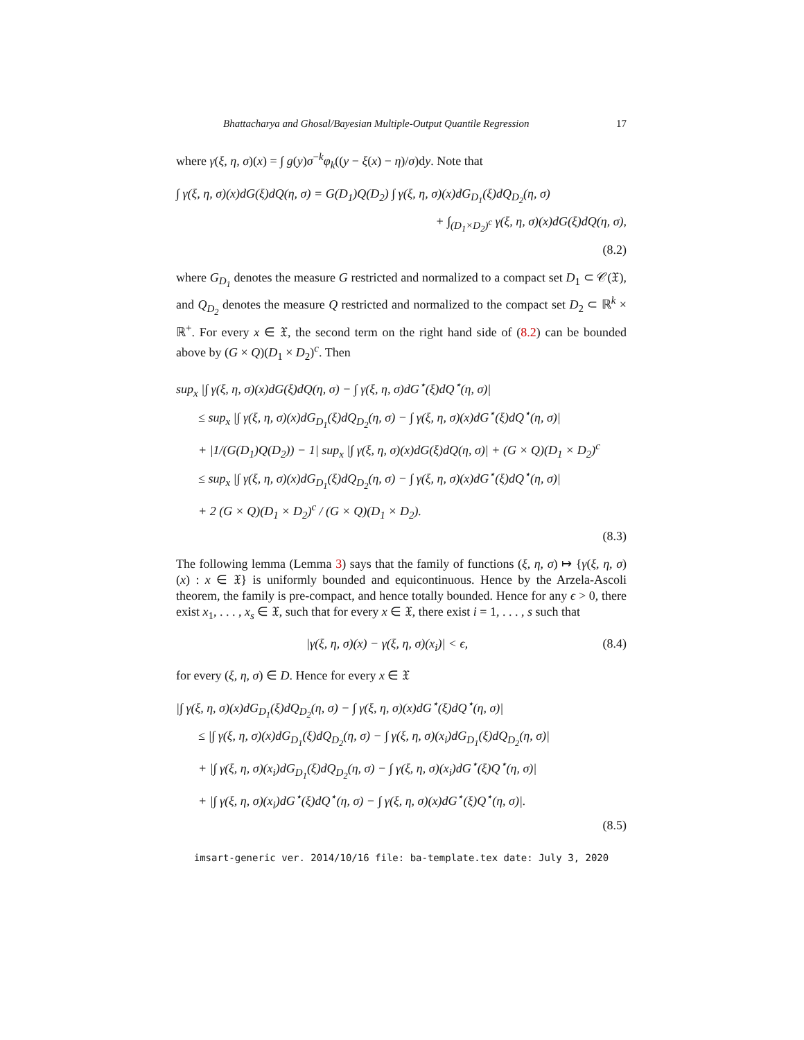Bhattacharya and Ghosal/Bayesian Multiple-Output Quantile Regression 17
where γ(ξ, η, σ)(x) = ∫ g(y)σ<sup>−k</sup>φ<sub>k</sub>((y − ξ(x) − η)/σ)dy. Note that
∫ γ(ξ, η, σ)(x)dG(ξ)dQ(η, σ) = G(D<sub>1</sub>)Q(D<sub>2</sub>) ∫ γ(ξ, η, σ)(x)dG<sub>D<sub>1</sub></sub>(ξ)dQ<sub>D<sub>2</sub></sub>(η, σ)
+ ∫<sub>(D<sub>1</sub>×D<sub>2</sub>)<sup>c</sup></sub> γ(ξ, η, σ)(x)dG(ξ)dQ(η, σ),
(8.2)
where G<sub>D<sub>1</sub></sub> denotes the measure G restricted and normalized to a compact set D<sub>1</sub> ⊂ 𝒞(𝔛), and Q<sub>D<sub>2</sub></sub> denotes the measure Q restricted and normalized to the compact set D<sub>2</sub> ⊂ ℝ<sup>k</sup> × ℝ<sup>+</sup>. For every x ∈ 𝔛, the second term on the right hand side of (8.2) can be bounded above by (G × Q)(D<sub>1</sub> × D<sub>2</sub>)<sup>c</sup>. Then
sup<sub>x</sub> |∫ γ(ξ, η, σ)(x)dG(ξ)dQ(η, σ) − ∫ γ(ξ, η, σ)dG<sup>⋆</sup>(ξ)dQ<sup>⋆</sup>(η, σ)|
≤ sup<sub>x</sub> |∫ γ(ξ, η, σ)(x)dG<sub>D<sub>1</sub></sub>(ξ)dQ<sub>D<sub>2</sub></sub>(η, σ) − ∫ γ(ξ, η, σ)(x)dG<sup>⋆</sup>(ξ)dQ<sup>⋆</sup>(η, σ)|
+ |1/(G(D<sub>1</sub>)Q(D<sub>2</sub>)) − 1| sup<sub>x</sub> |∫ γ(ξ, η, σ)(x)dG(ξ)dQ(η, σ)| + (G × Q)(D<sub>1</sub> × D<sub>2</sub>)<sup>c</sup>
≤ sup<sub>x</sub> |∫ γ(ξ, η, σ)(x)dG<sub>D<sub>1</sub></sub>(ξ)dQ<sub>D<sub>2</sub></sub>(η, σ) − ∫ γ(ξ, η, σ)(x)dG<sup>⋆</sup>(ξ)dQ<sup>⋆</sup>(η, σ)|
+ 2 (G × Q)(D<sub>1</sub> × D<sub>2</sub>)<sup>c</sup> / (G × Q)(D<sub>1</sub> × D<sub>2</sub>).
(8.3)
The following lemma (Lemma 3) says that the family of functions (ξ, η, σ) ↦ {γ(ξ, η, σ)(x) : x ∈ 𝔛} is uniformly bounded and equicontinuous. Hence by the Arzela-Ascoli theorem, the family is pre-compact, and hence totally bounded. Hence for any ϵ > 0, there exist x<sub>1</sub>, . . . , x<sub>s</sub> ∈ 𝔛, such that for every x ∈ 𝔛, there exist i = 1, . . . , s such that
|γ(ξ, η, σ)(x) − γ(ξ, η, σ)(x<sub>i</sub>)| < ϵ, (8.4)
for every (ξ, η, σ) ∈ D. Hence for every x ∈ 𝔛
|∫ γ(ξ, η, σ)(x)dG<sub>D<sub>1</sub></sub>(ξ)dQ<sub>D<sub>2</sub></sub>(η, σ) − ∫ γ(ξ, η, σ)(x)dG<sup>⋆</sup>(ξ)dQ<sup>⋆</sup>(η, σ)|
≤ |∫ γ(ξ, η, σ)(x)dG<sub>D<sub>1</sub></sub>(ξ)dQ<sub>D<sub>2</sub></sub>(η, σ) − ∫ γ(ξ, η, σ)(x<sub>i</sub>)dG<sub>D<sub>1</sub></sub>(ξ)dQ<sub>D<sub>2</sub></sub>(η, σ)|
+ |∫ γ(ξ, η, σ)(x<sub>i</sub>)dG<sub>D<sub>1</sub></sub>(ξ)dQ<sub>D<sub>2</sub></sub>(η, σ) − ∫ γ(ξ, η, σ)(x<sub>i</sub>)dG<sup>⋆</sup>(ξ)Q<sup>⋆</sup>(η, σ)|
+ |∫ γ(ξ, η, σ)(x<sub>i</sub>)dG<sup>⋆</sup>(ξ)dQ<sup>⋆</sup>(η, σ) − ∫ γ(ξ, η, σ)(x)dG<sup>⋆</sup>(ξ)Q<sup>⋆</sup>(η, σ)|.
(8.5)
imsart-generic ver. 2014/10/16 file: ba-template.tex date: July 3, 2020